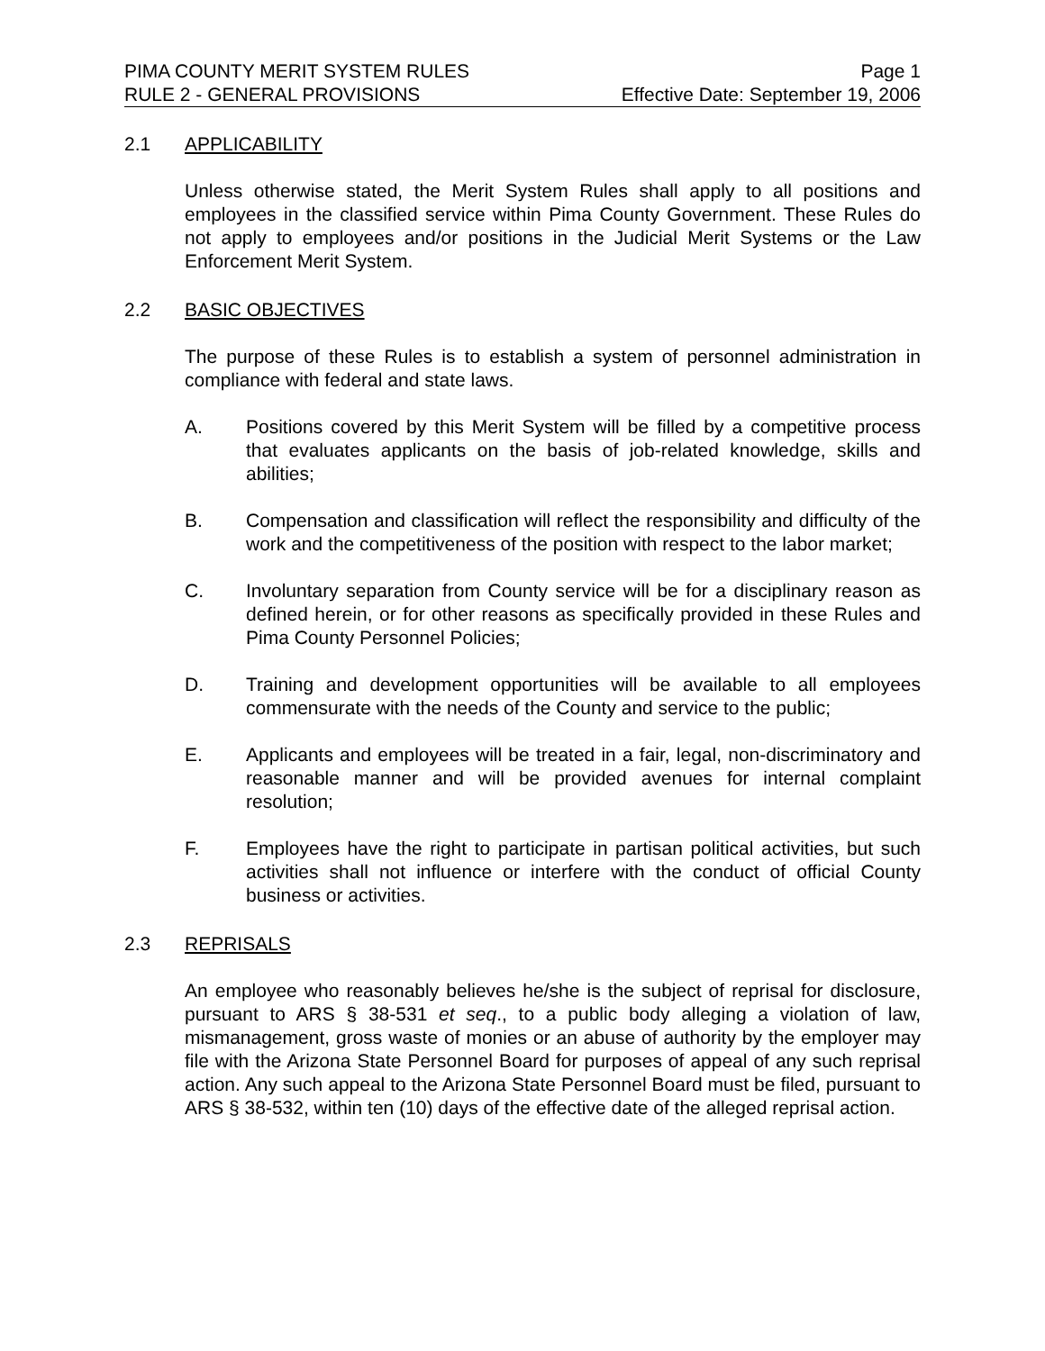PIMA COUNTY MERIT SYSTEM RULES Page 1
RULE 2 - GENERAL PROVISIONS Effective Date: September 19, 2006
2.1 APPLICABILITY
Unless otherwise stated, the Merit System Rules shall apply to all positions and employees in the classified service within Pima County Government. These Rules do not apply to employees and/or positions in the Judicial Merit Systems or the Law Enforcement Merit System.
2.2 BASIC OBJECTIVES
The purpose of these Rules is to establish a system of personnel administration in compliance with federal and state laws.
A. Positions covered by this Merit System will be filled by a competitive process that evaluates applicants on the basis of job-related knowledge, skills and abilities;
B. Compensation and classification will reflect the responsibility and difficulty of the work and the competitiveness of the position with respect to the labor market;
C. Involuntary separation from County service will be for a disciplinary reason as defined herein, or for other reasons as specifically provided in these Rules and Pima County Personnel Policies;
D. Training and development opportunities will be available to all employees commensurate with the needs of the County and service to the public;
E. Applicants and employees will be treated in a fair, legal, non-discriminatory and reasonable manner and will be provided avenues for internal complaint resolution;
F. Employees have the right to participate in partisan political activities, but such activities shall not influence or interfere with the conduct of official County business or activities.
2.3 REPRISALS
An employee who reasonably believes he/she is the subject of reprisal for disclosure, pursuant to ARS § 38-531 et seq., to a public body alleging a violation of law, mismanagement, gross waste of monies or an abuse of authority by the employer may file with the Arizona State Personnel Board for purposes of appeal of any such reprisal action. Any such appeal to the Arizona State Personnel Board must be filed, pursuant to ARS § 38-532, within ten (10) days of the effective date of the alleged reprisal action.